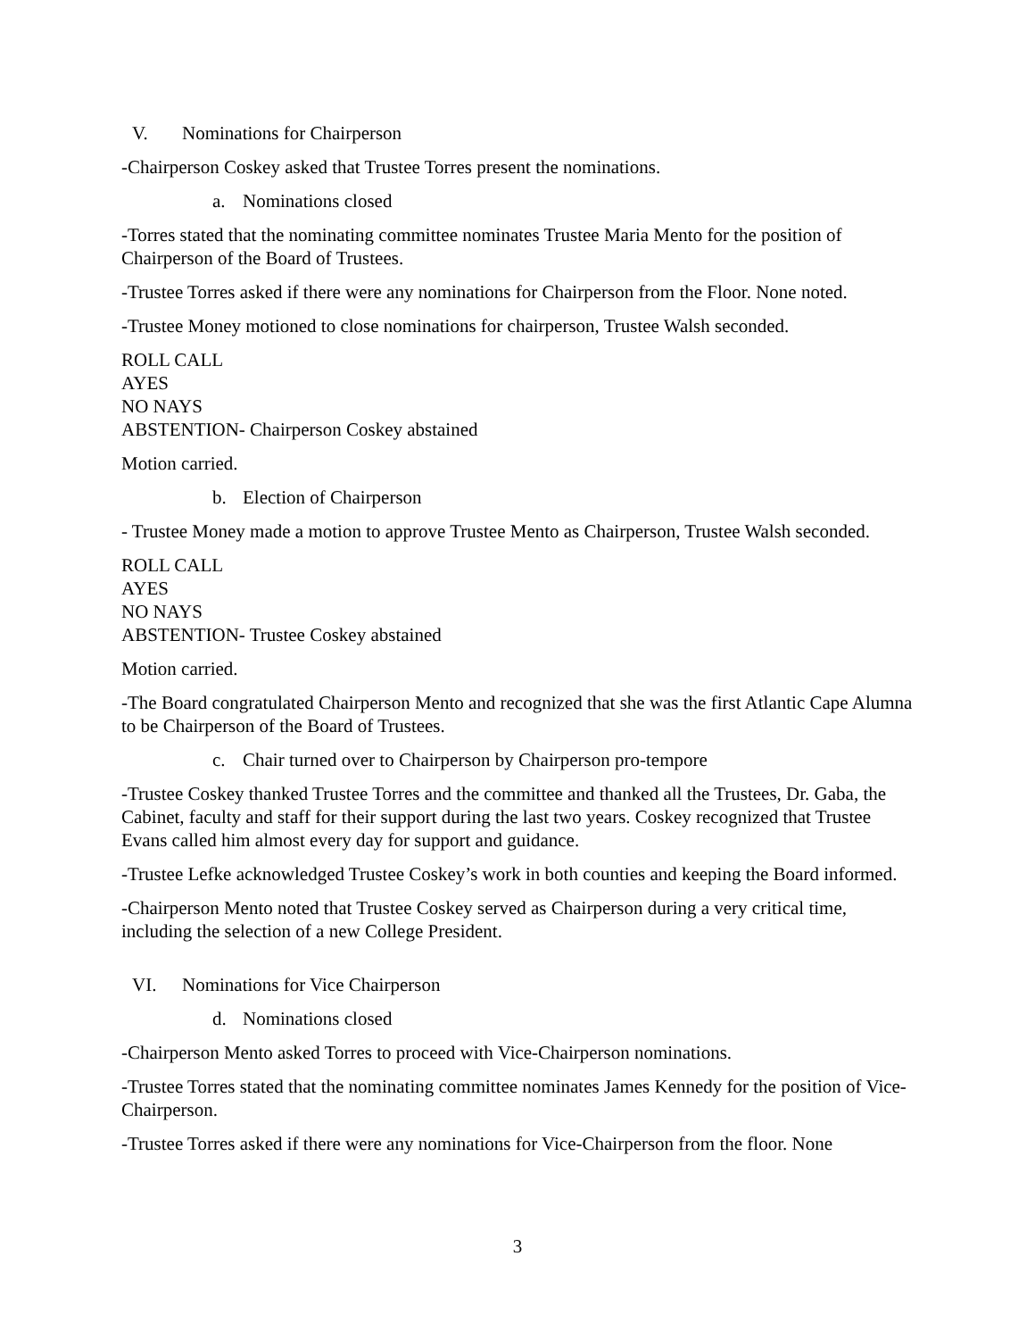V. Nominations for Chairperson
-Chairperson Coskey asked that Trustee Torres present the nominations.
a. Nominations closed
-Torres stated that the nominating committee nominates Trustee Maria Mento for the position of Chairperson of the Board of Trustees.
-Trustee Torres asked if there were any nominations for Chairperson from the Floor. None noted.
-Trustee Money motioned to close nominations for chairperson, Trustee Walsh seconded.
ROLL CALL
AYES
NO NAYS
ABSTENTION- Chairperson Coskey abstained
Motion carried.
b. Election of Chairperson
- Trustee Money made a motion to approve Trustee Mento as Chairperson, Trustee Walsh seconded.
ROLL CALL
AYES
NO NAYS
ABSTENTION- Trustee Coskey abstained
Motion carried.
-The Board congratulated Chairperson Mento and recognized that she was the first Atlantic Cape Alumna to be Chairperson of the Board of Trustees.
c. Chair turned over to Chairperson by Chairperson pro-tempore
-Trustee Coskey thanked Trustee Torres and the committee and thanked all the Trustees, Dr. Gaba, the Cabinet, faculty and staff for their support during the last two years. Coskey recognized that Trustee Evans called him almost every day for support and guidance.
-Trustee Lefke acknowledged Trustee Coskey’s work in both counties and keeping the Board informed.
-Chairperson Mento noted that Trustee Coskey served as Chairperson during a very critical time, including the selection of a new College President.
VI. Nominations for Vice Chairperson
d. Nominations closed
-Chairperson Mento asked Torres to proceed with Vice-Chairperson nominations.
-Trustee Torres stated that the nominating committee nominates James Kennedy for the position of Vice-Chairperson.
-Trustee Torres asked if there were any nominations for Vice-Chairperson from the floor. None
3